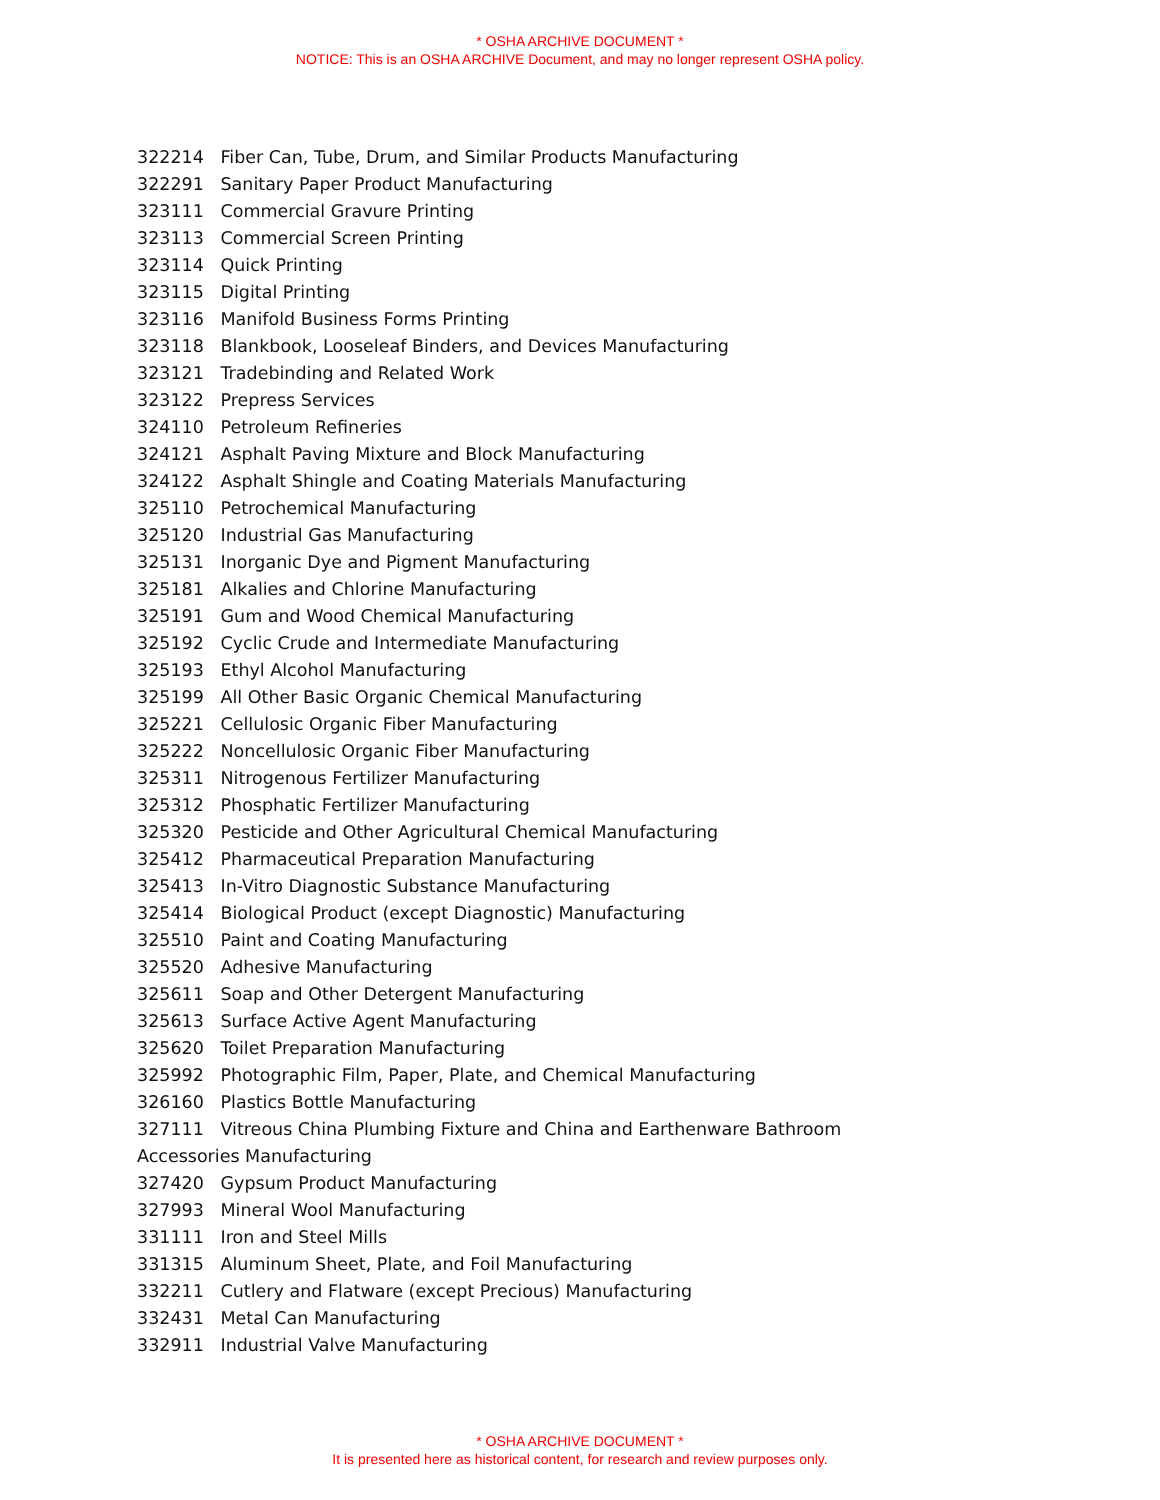* OSHA ARCHIVE DOCUMENT *
NOTICE: This is an OSHA ARCHIVE Document, and may no longer represent OSHA policy.
322214 Fiber Can, Tube, Drum, and Similar Products Manufacturing
322291 Sanitary Paper Product Manufacturing
323111 Commercial Gravure Printing
323113 Commercial Screen Printing
323114 Quick Printing
323115 Digital Printing
323116 Manifold Business Forms Printing
323118 Blankbook, Looseleaf Binders, and Devices Manufacturing
323121 Tradebinding and Related Work
323122 Prepress Services
324110 Petroleum Refineries
324121 Asphalt Paving Mixture and Block Manufacturing
324122 Asphalt Shingle and Coating Materials Manufacturing
325110 Petrochemical Manufacturing
325120 Industrial Gas Manufacturing
325131 Inorganic Dye and Pigment Manufacturing
325181 Alkalies and Chlorine Manufacturing
325191 Gum and Wood Chemical Manufacturing
325192 Cyclic Crude and Intermediate Manufacturing
325193 Ethyl Alcohol Manufacturing
325199 All Other Basic Organic Chemical Manufacturing
325221 Cellulosic Organic Fiber Manufacturing
325222 Noncellulosic Organic Fiber Manufacturing
325311 Nitrogenous Fertilizer Manufacturing
325312 Phosphatic Fertilizer Manufacturing
325320 Pesticide and Other Agricultural Chemical Manufacturing
325412 Pharmaceutical Preparation Manufacturing
325413 In-Vitro Diagnostic Substance Manufacturing
325414 Biological Product (except Diagnostic) Manufacturing
325510 Paint and Coating Manufacturing
325520 Adhesive Manufacturing
325611 Soap and Other Detergent Manufacturing
325613 Surface Active Agent Manufacturing
325620 Toilet Preparation Manufacturing
325992 Photographic Film, Paper, Plate, and Chemical Manufacturing
326160 Plastics Bottle Manufacturing
327111 Vitreous China Plumbing Fixture and China and Earthenware Bathroom Accessories Manufacturing
327420 Gypsum Product Manufacturing
327993 Mineral Wool Manufacturing
331111 Iron and Steel Mills
331315 Aluminum Sheet, Plate, and Foil Manufacturing
332211 Cutlery and Flatware (except Precious) Manufacturing
332431 Metal Can Manufacturing
332911 Industrial Valve Manufacturing
* OSHA ARCHIVE DOCUMENT *
It is presented here as historical content, for research and review purposes only.